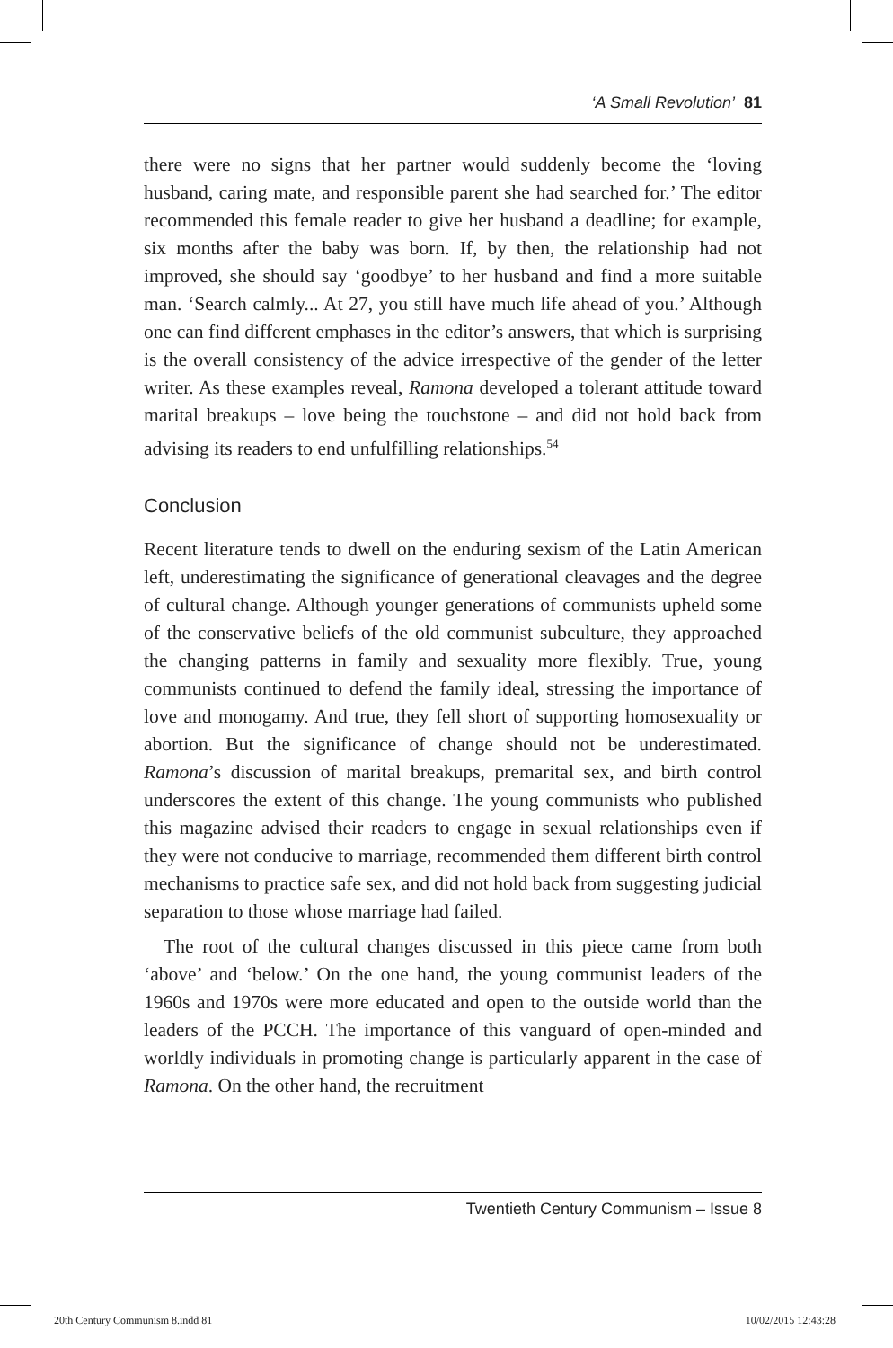‘A Small Revolution’ 81
there were no signs that her partner would suddenly become the ‘loving husband, caring mate, and responsible parent she had searched for.’ The editor recommended this female reader to give her husband a deadline; for example, six months after the baby was born. If, by then, the relationship had not improved, she should say ‘goodbye’ to her husband and find a more suitable man. ‘Search calmly... At 27, you still have much life ahead of you.’ Although one can find different emphases in the editor’s answers, that which is surprising is the overall consistency of the advice irrespective of the gender of the letter writer. As these examples reveal, Ramona developed a tolerant attitude toward marital breakups – love being the touchstone – and did not hold back from advising its readers to end unfulfilling relationships.<sup>54</sup>
Conclusion
Recent literature tends to dwell on the enduring sexism of the Latin American left, underestimating the significance of generational cleavages and the degree of cultural change. Although younger generations of communists upheld some of the conservative beliefs of the old communist subculture, they approached the changing patterns in family and sexuality more flexibly. True, young communists continued to defend the family ideal, stressing the importance of love and monogamy. And true, they fell short of supporting homosexuality or abortion. But the significance of change should not be underestimated. Ramona’s discussion of marital breakups, premarital sex, and birth control underscores the extent of this change. The young communists who published this magazine advised their readers to engage in sexual relationships even if they were not conducive to marriage, recommended them different birth control mechanisms to practice safe sex, and did not hold back from suggesting judicial separation to those whose marriage had failed.
The root of the cultural changes discussed in this piece came from both ‘above’ and ‘below.’ On the one hand, the young communist leaders of the 1960s and 1970s were more educated and open to the outside world than the leaders of the PCCH. The importance of this vanguard of open-minded and worldly individuals in promoting change is particularly apparent in the case of Ramona. On the other hand, the recruitment
Twentieth Century Communism – Issue 8
20th Century Communism 8.indd 81 10/02/2015 12:43:28